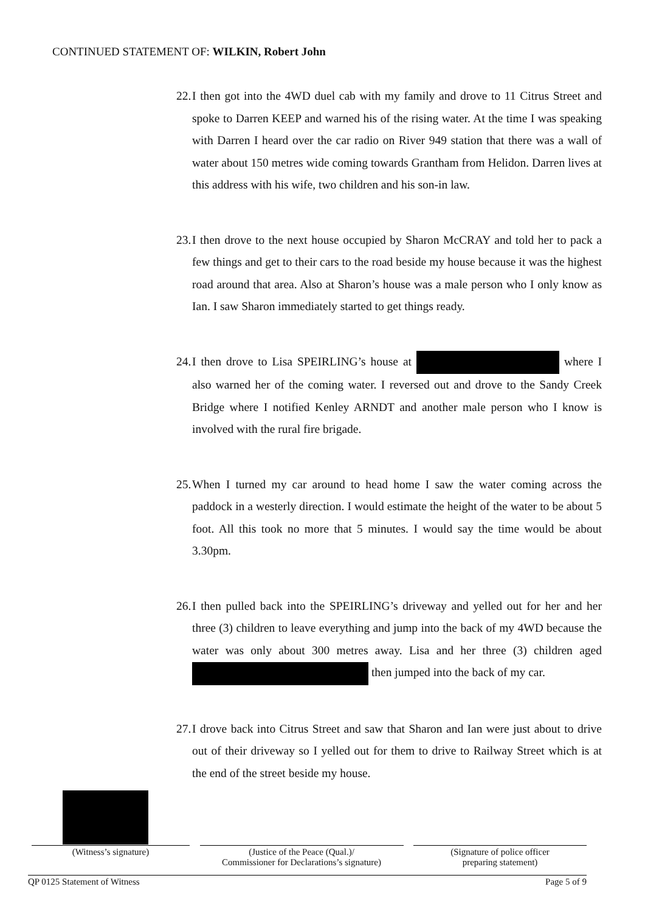CONTINUED STATEMENT OF: WILKIN, Robert John
22. I then got into the 4WD duel cab with my family and drove to 11 Citrus Street and spoke to Darren KEEP and warned his of the rising water. At the time I was speaking with Darren I heard over the car radio on River 949 station that there was a wall of water about 150 metres wide coming towards Grantham from Helidon. Darren lives at this address with his wife, two children and his son-in law.
23. I then drove to the next house occupied by Sharon McCRAY and told her to pack a few things and get to their cars to the road beside my house because it was the highest road around that area. Also at Sharon’s house was a male person who I only know as Ian. I saw Sharon immediately started to get things ready.
24. I then drove to Lisa SPEIRLING’s house at where I also warned her of the coming water. I reversed out and drove to the Sandy Creek Bridge where I notified Kenley ARNDT and another male person who I know is involved with the rural fire brigade.
25. When I turned my car around to head home I saw the water coming across the paddock in a westerly direction. I would estimate the height of the water to be about 5 foot. All this took no more that 5 minutes. I would say the time would be about 3.30pm.
26. I then pulled back into the SPEIRLING’s driveway and yelled out for her and her three (3) children to leave everything and jump into the back of my 4WD because the water was only about 300 metres away. Lisa and her three (3) children aged then jumped into the back of my car.
27. I drove back into Citrus Street and saw that Sharon and Ian were just about to drive out of their driveway so I yelled out for them to drive to Railway Street which is at the end of the street beside my house.
(Witness’s signature) (Justice of the Peace (Qual.)/
Commissioner for Declarations’s signature)
(Signature of police officer
preparing statement)
QP 0125 Statement of Witness Page 5 of 9